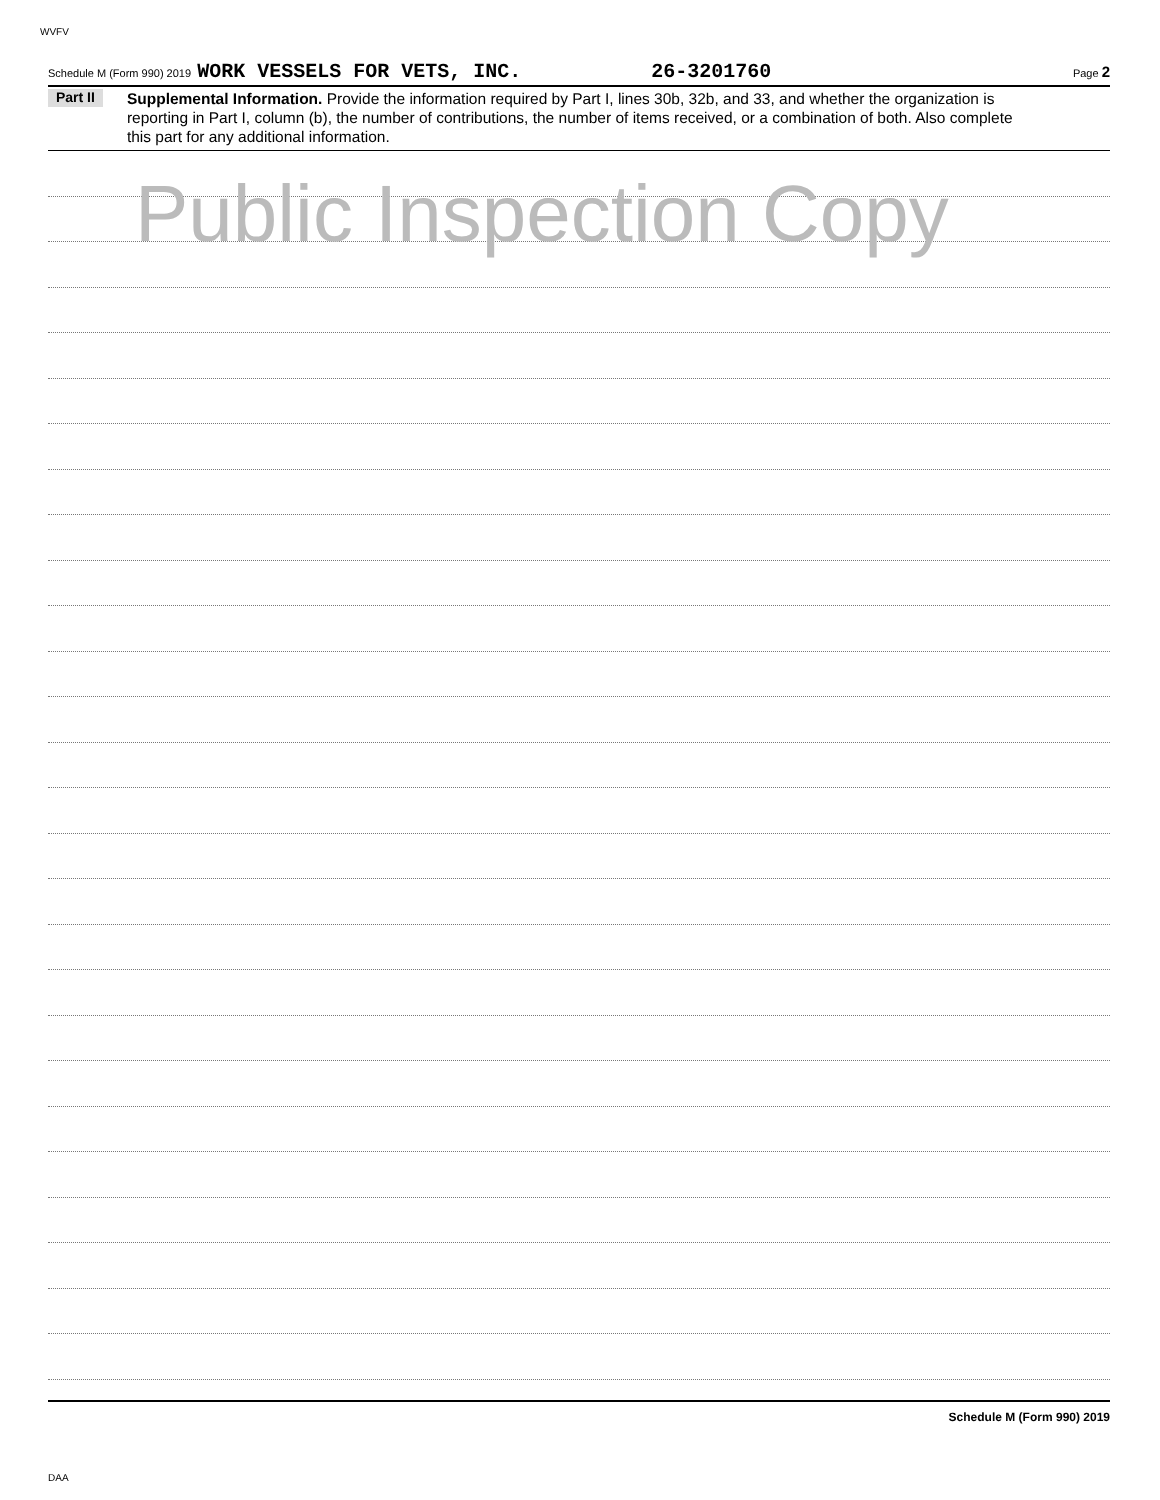WVFV
Schedule M (Form 990) 2019 WORK VESSELS FOR VETS, INC. 26-3201760 Page 2
Part II
Supplemental Information. Provide the information required by Part I, lines 30b, 32b, and 33, and whether the organization is reporting in Part I, column (b), the number of contributions, the number of items received, or a combination of both. Also complete this part for any additional information.
Schedule M (Form 990) 2019
Public Inspection Copy
DAA